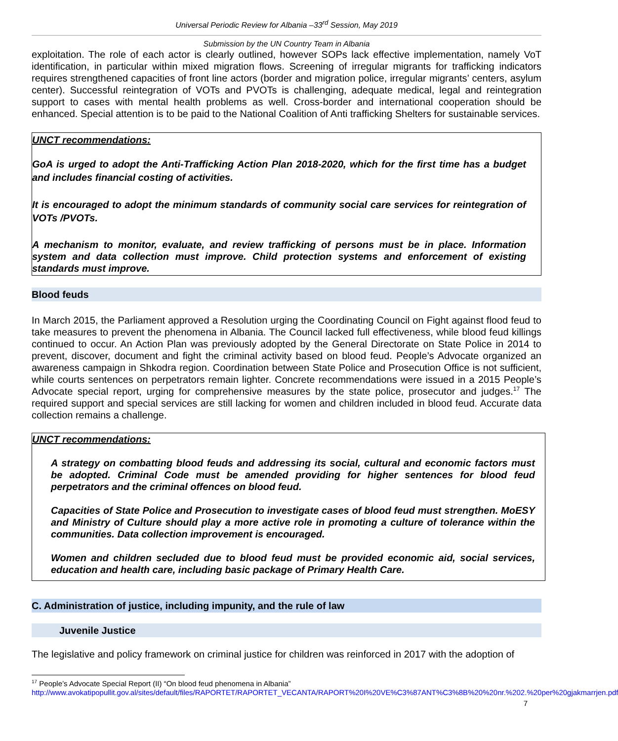Universal Periodic Review for Albania –33<sup>rd</sup> Session, May 2019
Submission by the UN Country Team in Albania
exploitation. The role of each actor is clearly outlined, however SOPs lack effective implementation, namely VoT identification, in particular within mixed migration flows. Screening of irregular migrants for trafficking indicators requires strengthened capacities of front line actors (border and migration police, irregular migrants’ centers, asylum center). Successful reintegration of VOTs and PVOTs is challenging, adequate medical, legal and reintegration support to cases with mental health problems as well. Cross-border and international cooperation should be enhanced. Special attention is to be paid to the National Coalition of Anti trafficking Shelters for sustainable services.
UNCT recommendations:
GoA is urged to adopt the Anti-Trafficking Action Plan 2018-2020, which for the first time has a budget and includes financial costing of activities.
It is encouraged to adopt the minimum standards of community social care services for reintegration of VOTs /PVOTs.
A mechanism to monitor, evaluate, and review trafficking of persons must be in place. Information system and data collection must improve. Child protection systems and enforcement of existing standards must improve.
Blood feuds
In March 2015, the Parliament approved a Resolution urging the Coordinating Council on Fight against flood feud to take measures to prevent the phenomena in Albania. The Council lacked full effectiveness, while blood feud killings continued to occur. An Action Plan was previously adopted by the General Directorate on State Police in 2014 to prevent, discover, document and fight the criminal activity based on blood feud. People’s Advocate organized an awareness campaign in Shkodra region. Coordination between State Police and Prosecution Office is not sufficient, while courts sentences on perpetrators remain lighter. Concrete recommendations were issued in a 2015 People’s Advocate special report, urging for comprehensive measures by the state police, prosecutor and judges.<sup>17</sup> The required support and special services are still lacking for women and children included in blood feud. Accurate data collection remains a challenge.
UNCT recommendations:
A strategy on combatting blood feuds and addressing its social, cultural and economic factors must be adopted. Criminal Code must be amended providing for higher sentences for blood feud perpetrators and the criminal offences on blood feud.
Capacities of State Police and Prosecution to investigate cases of blood feud must strengthen. MoESY and Ministry of Culture should play a more active role in promoting a culture of tolerance within the communities. Data collection improvement is encouraged.
Women and children secluded due to blood feud must be provided economic aid, social services, education and health care, including basic package of Primary Health Care.
C. Administration of justice, including impunity, and the rule of law
Juvenile Justice
The legislative and policy framework on criminal justice for children was reinforced in 2017 with the adoption of
<sup>17</sup> People’s Advocate Special Report (II) “On blood feud phenomena in Albania”
http://www.avokatipopullit.gov.al/sites/default/files/RAPORTET/RAPORTET_VECANTA/RAPORT%20I%20VE%C3%87ANT%C3%8B%20%20nr.%202.%20per%20gjakmarrjen.pdf
7